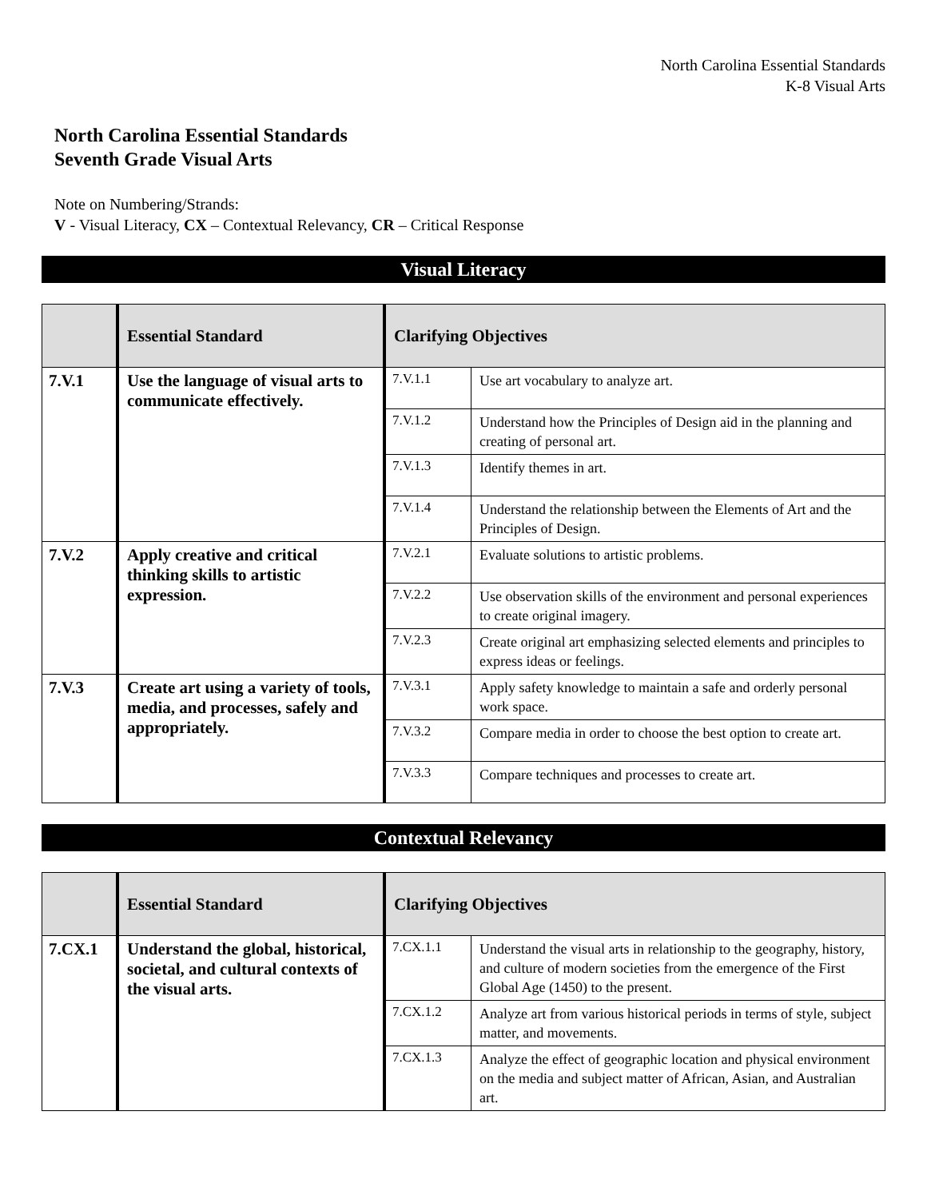North Carolina Essential Standards
K-8 Visual Arts
North Carolina Essential Standards
Seventh Grade Visual Arts
Note on Numbering/Strands:
V - Visual Literacy, CX – Contextual Relevancy, CR – Critical Response
Visual Literacy
| | Essential Standard | Clarifying Objectives | |
| --- | --- | --- | --- |
| 7.V.1 | Use the language of visual arts to communicate effectively. | 7.V.1.1 | Use art vocabulary to analyze art. |
| | | 7.V.1.2 | Understand how the Principles of Design aid in the planning and creating of personal art. |
| | | 7.V.1.3 | Identify themes in art. |
| | | 7.V.1.4 | Understand the relationship between the Elements of Art and the Principles of Design. |
| 7.V.2 | Apply creative and critical thinking skills to artistic expression. | 7.V.2.1 | Evaluate solutions to artistic problems. |
| | | 7.V.2.2 | Use observation skills of the environment and personal experiences to create original imagery. |
| | | 7.V.2.3 | Create original art emphasizing selected elements and principles to express ideas or feelings. |
| 7.V.3 | Create art using a variety of tools, media, and processes, safely and appropriately. | 7.V.3.1 | Apply safety knowledge to maintain a safe and orderly personal work space. |
| | | 7.V.3.2 | Compare media in order to choose the best option to create art. |
| | | 7.V.3.3 | Compare techniques and processes to create art. |
Contextual Relevancy
| | Essential Standard | Clarifying Objectives | |
| --- | --- | --- | --- |
| 7.CX.1 | Understand the global, historical, societal, and cultural contexts of the visual arts. | 7.CX.1.1 | Understand the visual arts in relationship to the geography, history, and culture of modern societies from the emergence of the First Global Age (1450) to the present. |
| | | 7.CX.1.2 | Analyze art from various historical periods in terms of style, subject matter, and movements. |
| | | 7.CX.1.3 | Analyze the effect of geographic location and physical environment on the media and subject matter of African, Asian, and Australian art. |